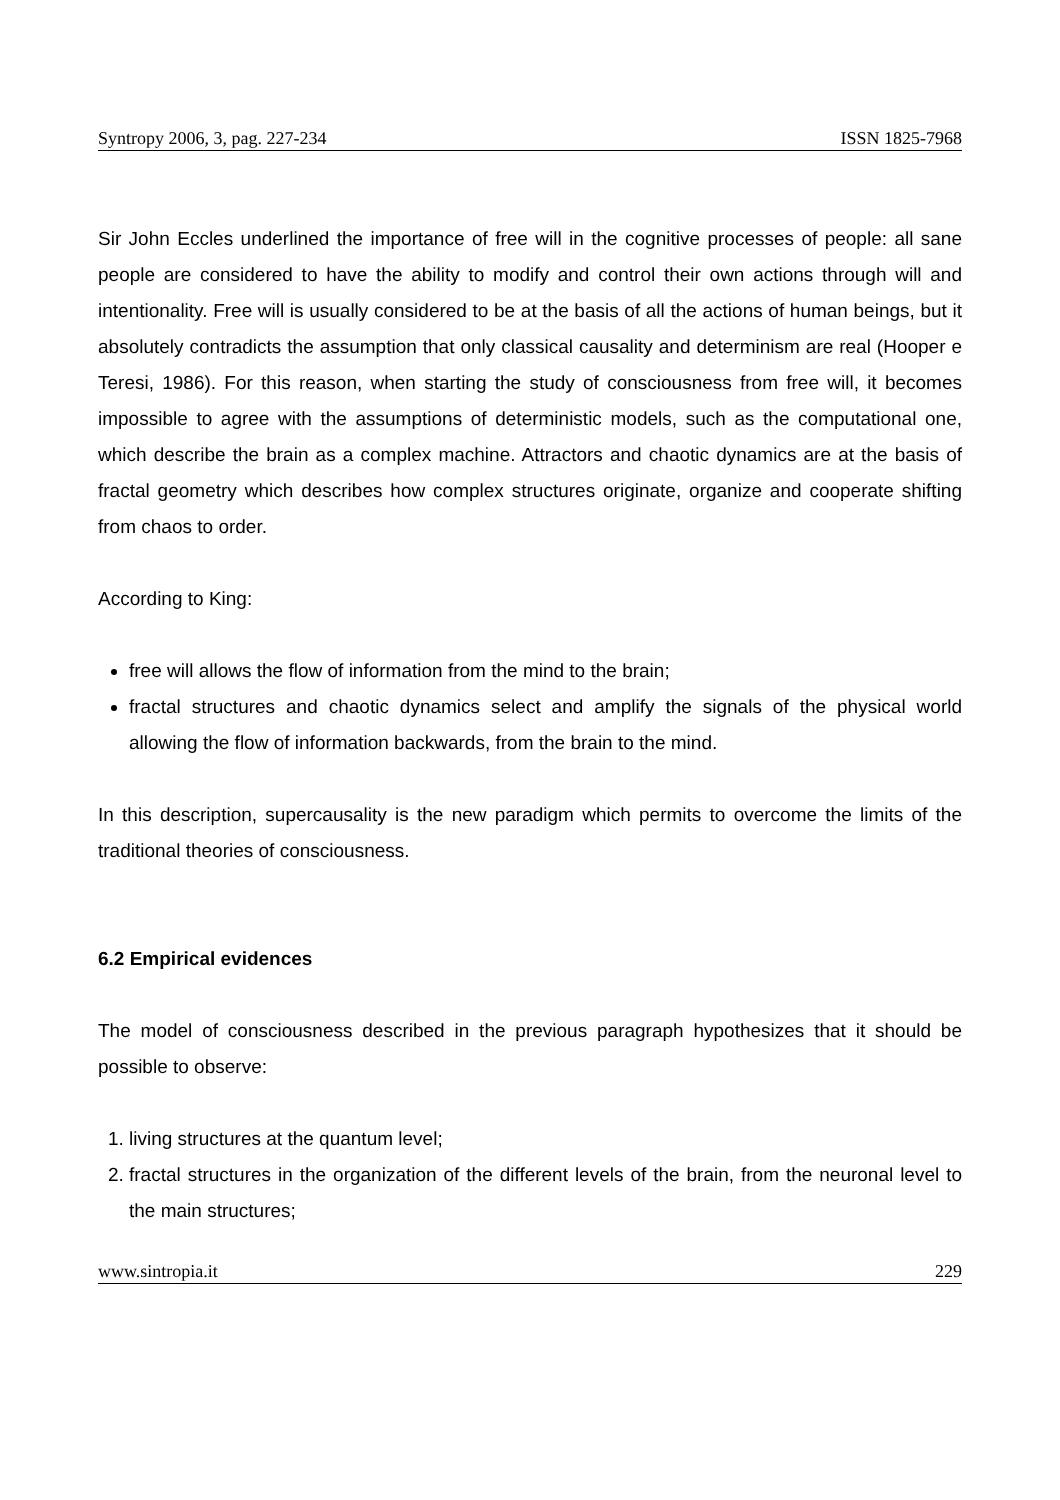Syntropy 2006, 3, pag. 227-234 ISSN 1825-7968
Sir John Eccles underlined the importance of free will in the cognitive processes of people: all sane people are considered to have the ability to modify and control their own actions through will and intentionality. Free will is usually considered to be at the basis of all the actions of human beings, but it absolutely contradicts the assumption that only classical causality and determinism are real (Hooper e Teresi, 1986). For this reason, when starting the study of consciousness from free will, it becomes impossible to agree with the assumptions of deterministic models, such as the computational one, which describe the brain as a complex machine. Attractors and chaotic dynamics are at the basis of fractal geometry which describes how complex structures originate, organize and cooperate shifting from chaos to order.
According to King:
free will allows the flow of information from the mind to the brain;
fractal structures and chaotic dynamics select and amplify the signals of the physical world allowing the flow of information backwards, from the brain to the mind.
In this description, supercausality is the new paradigm which permits to overcome the limits of the traditional theories of consciousness.
6.2 Empirical evidences
The model of consciousness described in the previous paragraph hypothesizes that it should be possible to observe:
1. living structures at the quantum level;
2. fractal structures in the organization of the different levels of the brain, from the neuronal level to the main structures;
www.sintropia.it 229